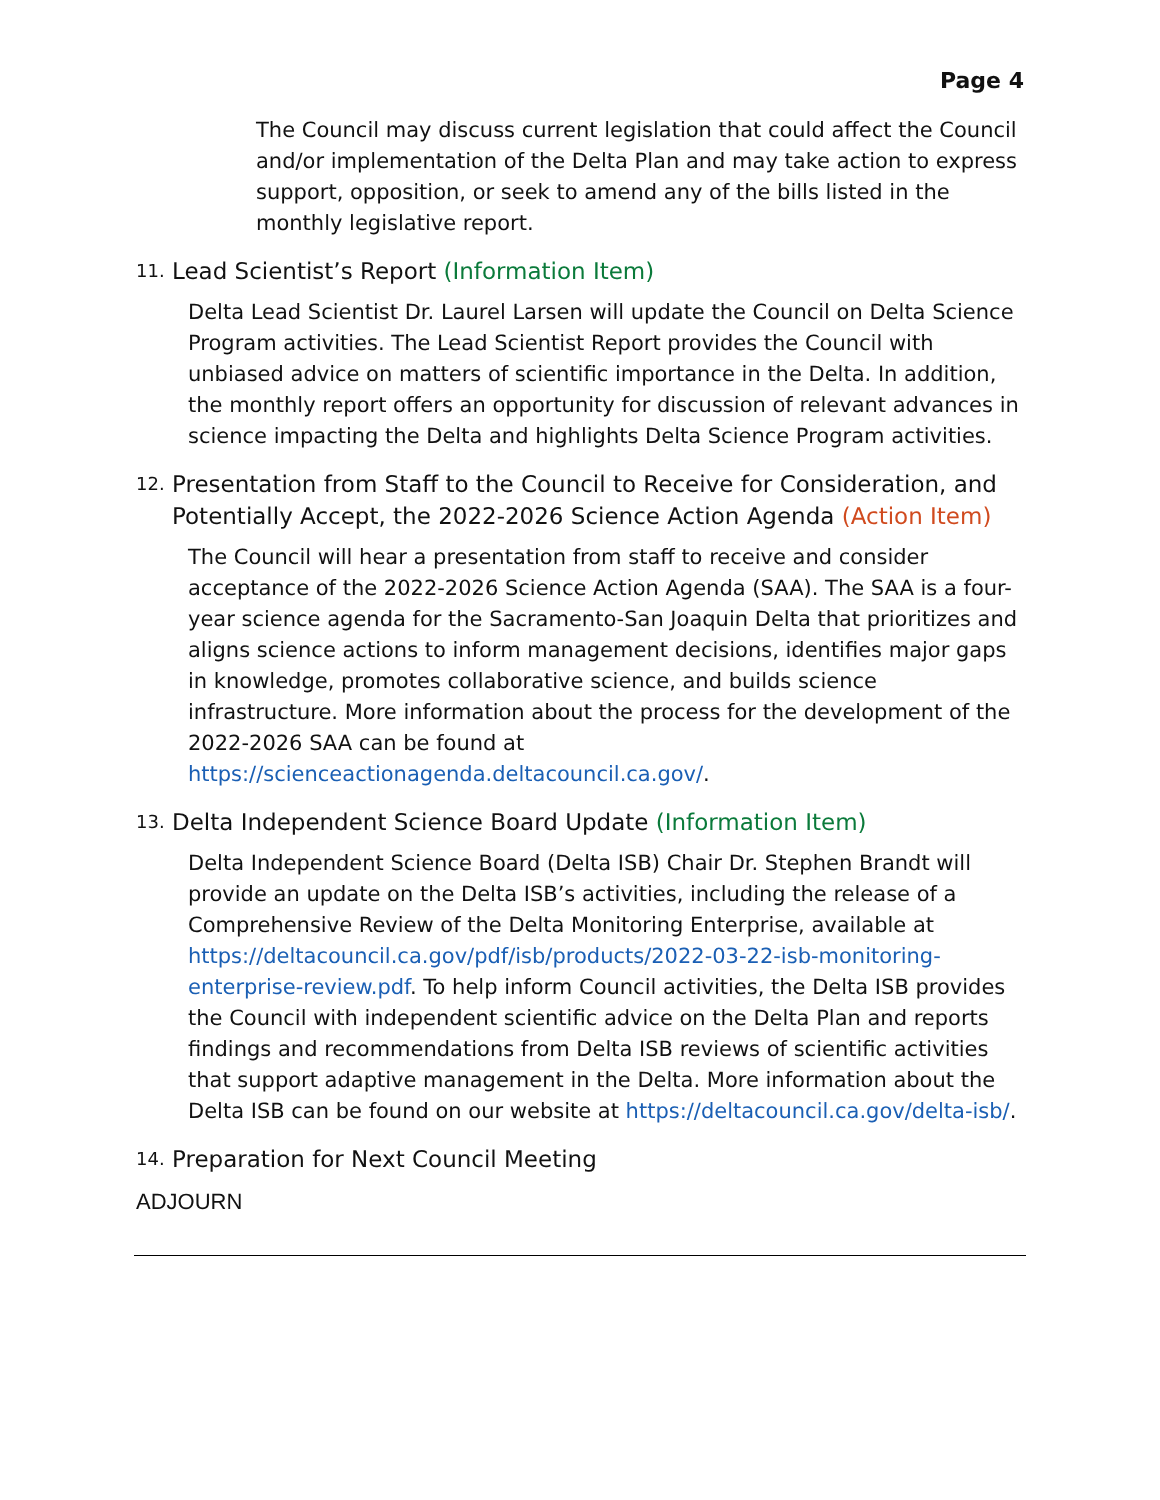Page 4
The Council may discuss current legislation that could affect the Council and/or implementation of the Delta Plan and may take action to express support, opposition, or seek to amend any of the bills listed in the monthly legislative report.
11. Lead Scientist’s Report (Information Item)
Delta Lead Scientist Dr. Laurel Larsen will update the Council on Delta Science Program activities. The Lead Scientist Report provides the Council with unbiased advice on matters of scientific importance in the Delta. In addition, the monthly report offers an opportunity for discussion of relevant advances in science impacting the Delta and highlights Delta Science Program activities.
12. Presentation from Staff to the Council to Receive for Consideration, and Potentially Accept, the 2022-2026 Science Action Agenda (Action Item)
The Council will hear a presentation from staff to receive and consider acceptance of the 2022-2026 Science Action Agenda (SAA). The SAA is a four-year science agenda for the Sacramento-San Joaquin Delta that prioritizes and aligns science actions to inform management decisions, identifies major gaps in knowledge, promotes collaborative science, and builds science infrastructure. More information about the process for the development of the 2022-2026 SAA can be found at https://scienceactionagenda.deltacouncil.ca.gov/.
13. Delta Independent Science Board Update (Information Item)
Delta Independent Science Board (Delta ISB) Chair Dr. Stephen Brandt will provide an update on the Delta ISB’s activities, including the release of a Comprehensive Review of the Delta Monitoring Enterprise, available at https://deltacouncil.ca.gov/pdf/isb/products/2022-03-22-isb-monitoring-enterprise-review.pdf. To help inform Council activities, the Delta ISB provides the Council with independent scientific advice on the Delta Plan and reports findings and recommendations from Delta ISB reviews of scientific activities that support adaptive management in the Delta. More information about the Delta ISB can be found on our website at https://deltacouncil.ca.gov/delta-isb/.
14. Preparation for Next Council Meeting
ADJOURN